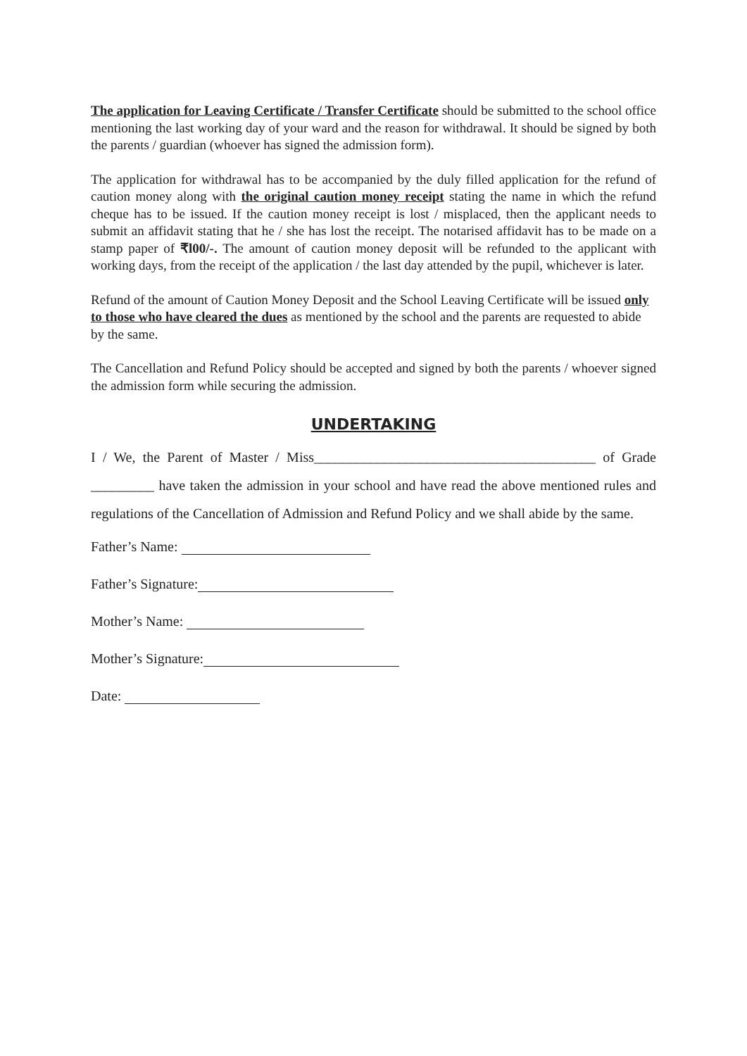The application for Leaving Certificate / Transfer Certificate should be submitted to the school office mentioning the last working day of your ward and the reason for withdrawal. It should be signed by both the parents / guardian (whoever has signed the admission form).
The application for withdrawal has to be accompanied by the duly filled application for the refund of caution money along with the original caution money receipt stating the name in which the refund cheque has to be issued. If the caution money receipt is lost / misplaced, then the applicant needs to submit an affidavit stating that he / she has lost the receipt. The notarised affidavit has to be made on a stamp paper of ₹l00/-. The amount of caution money deposit will be refunded to the applicant with working days, from the receipt of the application / the last day attended by the pupil, whichever is later.
Refund of the amount of Caution Money Deposit and the School Leaving Certificate will be issued only to those who have cleared the dues as mentioned by the school and the parents are requested to abide by the same.
The Cancellation and Refund Policy should be accepted and signed by both the parents / whoever signed the admission form while securing the admission.
UNDERTAKING
I / We, the Parent of Master / Miss________________________________________ of Grade _________ have taken the admission in your school and have read the above mentioned rules and regulations of the Cancellation of Admission and Refund Policy and we shall abide by the same.
Father’s Name:
Father’s Signature:
Mother’s Name:
Mother’s Signature:
Date: